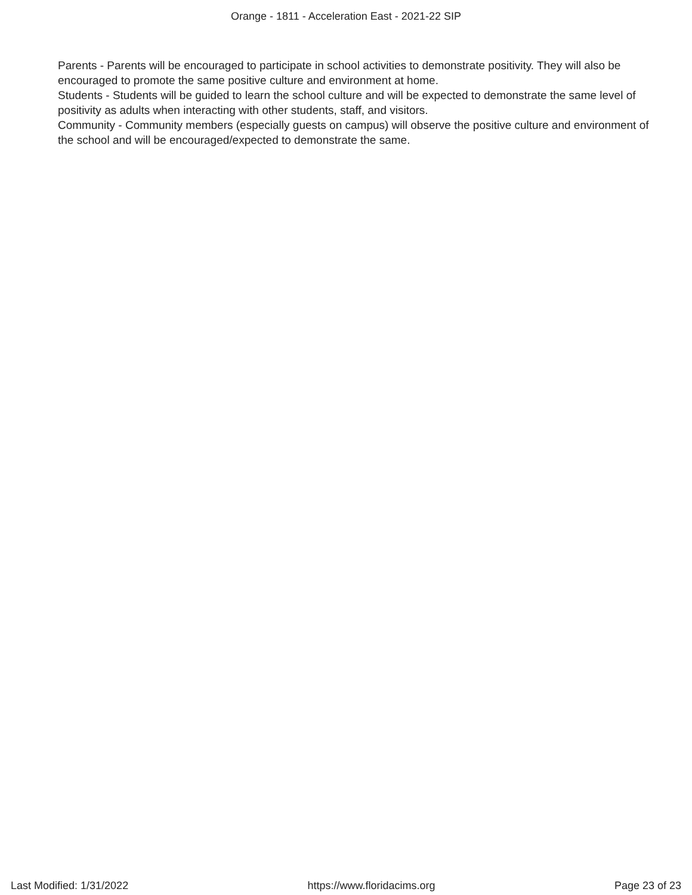Orange - 1811 - Acceleration East - 2021-22 SIP
Parents - Parents will be encouraged to participate in school activities to demonstrate positivity. They will also be encouraged to promote the same positive culture and environment at home.
Students - Students will be guided to learn the school culture and will be expected to demonstrate the same level of positivity as adults when interacting with other students, staff, and visitors.
Community - Community members (especially guests on campus) will observe the positive culture and environment of the school and will be encouraged/expected to demonstrate the same.
Last Modified: 1/31/2022 https://www.floridacims.org Page 23 of 23